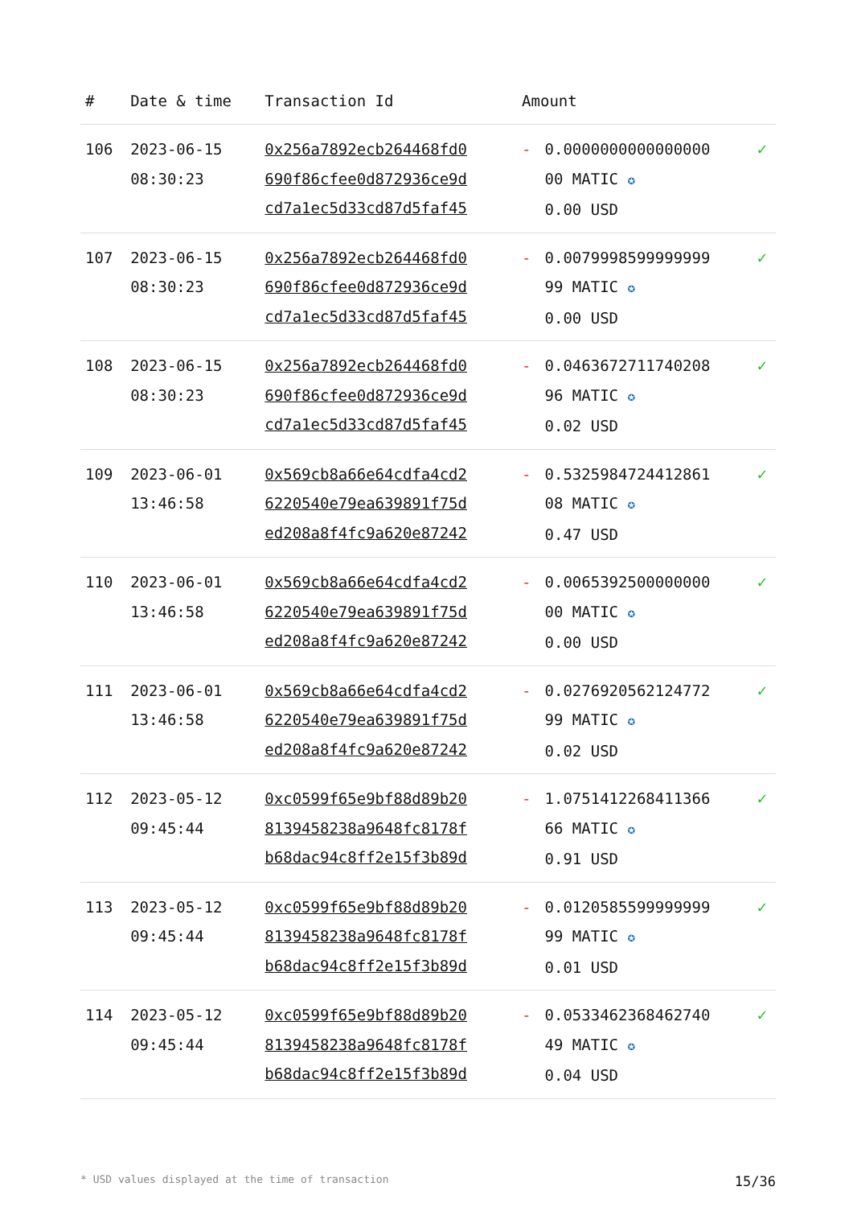| # | Date & time | Transaction Id | Amount | | |
| --- | --- | --- | --- | --- | --- |
| 106 | 2023-06-15 08:30:23 | 0x256a7892ecb264468fd0 690f86cfee0d872936ce9d cd7a1ec5d33cd87d5faf45 | - | 0.0000000000000000 00 MATIC ✪ 0.00 USD | ✓ |
| 107 | 2023-06-15 08:30:23 | 0x256a7892ecb264468fd0 690f86cfee0d872936ce9d cd7a1ec5d33cd87d5faf45 | - | 0.0079998599999999 99 MATIC ✪ 0.00 USD | ✓ |
| 108 | 2023-06-15 08:30:23 | 0x256a7892ecb264468fd0 690f86cfee0d872936ce9d cd7a1ec5d33cd87d5faf45 | - | 0.0463672711740208 96 MATIC ✪ 0.02 USD | ✓ |
| 109 | 2023-06-01 13:46:58 | 0x569cb8a66e64cdfa4cd2 6220540e79ea639891f75d ed208a8f4fc9a620e87242 | - | 0.5325984724412861 08 MATIC ✪ 0.47 USD | ✓ |
| 110 | 2023-06-01 13:46:58 | 0x569cb8a66e64cdfa4cd2 6220540e79ea639891f75d ed208a8f4fc9a620e87242 | - | 0.0065392500000000 00 MATIC ✪ 0.00 USD | ✓ |
| 111 | 2023-06-01 13:46:58 | 0x569cb8a66e64cdfa4cd2 6220540e79ea639891f75d ed208a8f4fc9a620e87242 | - | 0.0276920562124772 99 MATIC ✪ 0.02 USD | ✓ |
| 112 | 2023-05-12 09:45:44 | 0xc0599f65e9bf88d89b20 8139458238a9648fc8178f b68dac94c8ff2e15f3b89d | - | 1.0751412268411366 66 MATIC ✪ 0.91 USD | ✓ |
| 113 | 2023-05-12 09:45:44 | 0xc0599f65e9bf88d89b20 8139458238a9648fc8178f b68dac94c8ff2e15f3b89d | - | 0.0120585599999999 99 MATIC ✪ 0.01 USD | ✓ |
| 114 | 2023-05-12 09:45:44 | 0xc0599f65e9bf88d89b20 8139458238a9648fc8178f b68dac94c8ff2e15f3b89d | - | 0.0533462368462740 49 MATIC ✪ 0.04 USD | ✓ |
* USD values displayed at the time of transaction 15/36